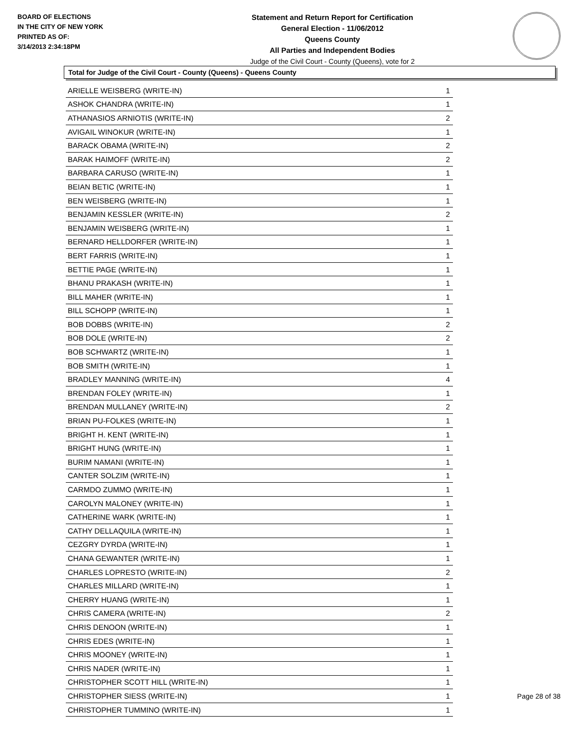BOARD OF ELECTIONS
IN THE CITY OF NEW YORK
PRINTED AS OF:
3/14/2013 2:34:18PM
Statement and Return Report for Certification
General Election - 11/06/2012
Queens County
All Parties and Independent Bodies
Judge of the Civil Court - County (Queens), vote for 2
Total for Judge of the Civil Court - County (Queens) - Queens County
| ARIELLE WEISBERG (WRITE-IN) | 1 |
| ASHOK CHANDRA (WRITE-IN) | 1 |
| ATHANASIOS ARNIOTIS (WRITE-IN) | 2 |
| AVIGAIL WINOKUR (WRITE-IN) | 1 |
| BARACK OBAMA (WRITE-IN) | 2 |
| BARAK HAIMOFF (WRITE-IN) | 2 |
| BARBARA CARUSO (WRITE-IN) | 1 |
| BEIAN BETIC (WRITE-IN) | 1 |
| BEN WEISBERG (WRITE-IN) | 1 |
| BENJAMIN KESSLER (WRITE-IN) | 2 |
| BENJAMIN WEISBERG (WRITE-IN) | 1 |
| BERNARD HELLDORFER (WRITE-IN) | 1 |
| BERT FARRIS (WRITE-IN) | 1 |
| BETTIE PAGE (WRITE-IN) | 1 |
| BHANU PRAKASH (WRITE-IN) | 1 |
| BILL MAHER (WRITE-IN) | 1 |
| BILL SCHOPP (WRITE-IN) | 1 |
| BOB DOBBS (WRITE-IN) | 2 |
| BOB DOLE (WRITE-IN) | 2 |
| BOB SCHWARTZ (WRITE-IN) | 1 |
| BOB SMITH (WRITE-IN) | 1 |
| BRADLEY MANNING (WRITE-IN) | 4 |
| BRENDAN FOLEY (WRITE-IN) | 1 |
| BRENDAN MULLANEY (WRITE-IN) | 2 |
| BRIAN PU-FOLKES (WRITE-IN) | 1 |
| BRIGHT H. KENT (WRITE-IN) | 1 |
| BRIGHT HUNG (WRITE-IN) | 1 |
| BURIM NAMANI (WRITE-IN) | 1 |
| CANTER SOLZIM (WRITE-IN) | 1 |
| CARMDO ZUMMO (WRITE-IN) | 1 |
| CAROLYN MALONEY (WRITE-IN) | 1 |
| CATHERINE WARK (WRITE-IN) | 1 |
| CATHY DELLAQUILA (WRITE-IN) | 1 |
| CEZGRY DYRDA (WRITE-IN) | 1 |
| CHANA GEWANTER (WRITE-IN) | 1 |
| CHARLES LOPRESTO (WRITE-IN) | 2 |
| CHARLES MILLARD (WRITE-IN) | 1 |
| CHERRY HUANG (WRITE-IN) | 1 |
| CHRIS CAMERA (WRITE-IN) | 2 |
| CHRIS DENOON (WRITE-IN) | 1 |
| CHRIS EDES (WRITE-IN) | 1 |
| CHRIS MOONEY (WRITE-IN) | 1 |
| CHRIS NADER (WRITE-IN) | 1 |
| CHRISTOPHER SCOTT HILL (WRITE-IN) | 1 |
| CHRISTOPHER SIESS (WRITE-IN) | 1 |
| CHRISTOPHER TUMMINO (WRITE-IN) | 1 |
Page 28 of 38